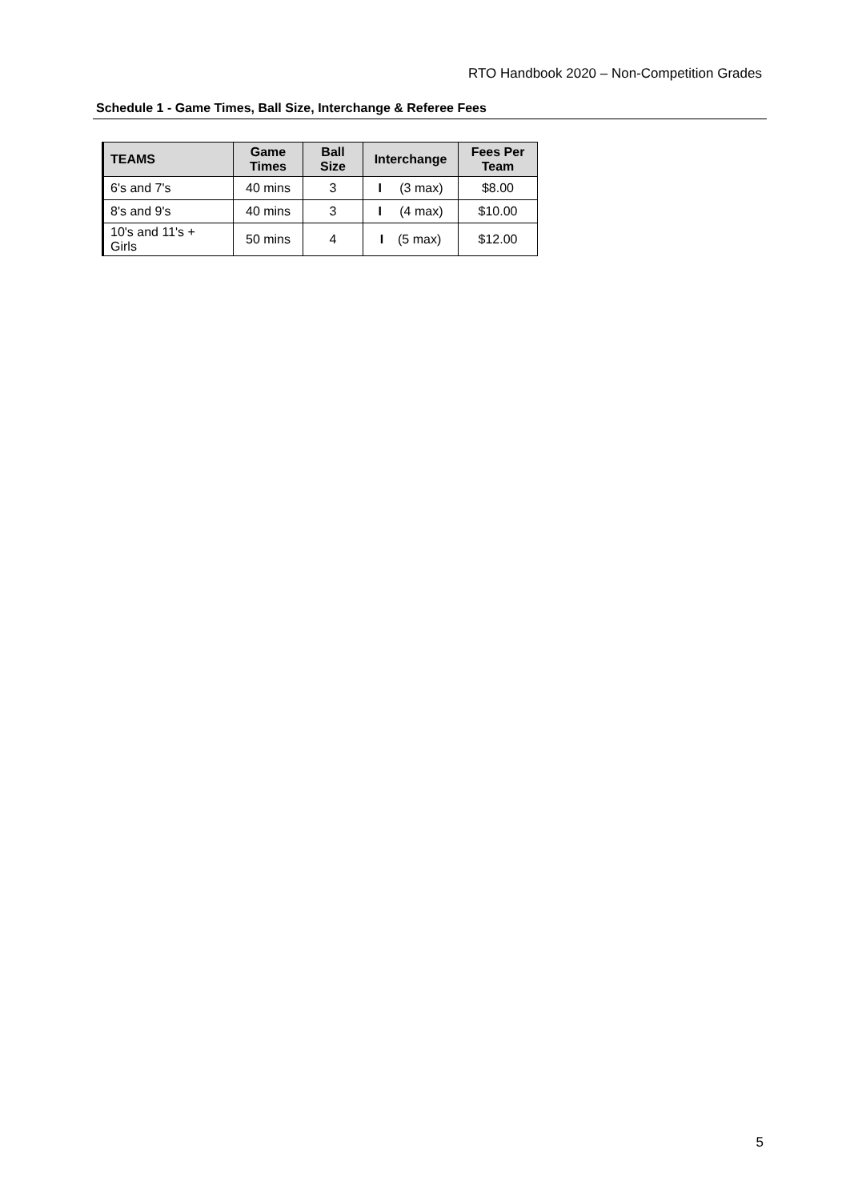RTO Handbook 2020 – Non-Competition Grades
Schedule 1 - Game Times, Ball Size, Interchange & Referee Fees
| TEAMS | Game Times | Ball Size | Interchange | Fees Per Team |
| --- | --- | --- | --- | --- |
| 6's and 7's | 40 mins | 3 | I (3 max) | $8.00 |
| 8's and 9's | 40 mins | 3 | I (4 max) | $10.00 |
| 10's and 11's + Girls | 50 mins | 4 | I (5 max) | $12.00 |
5